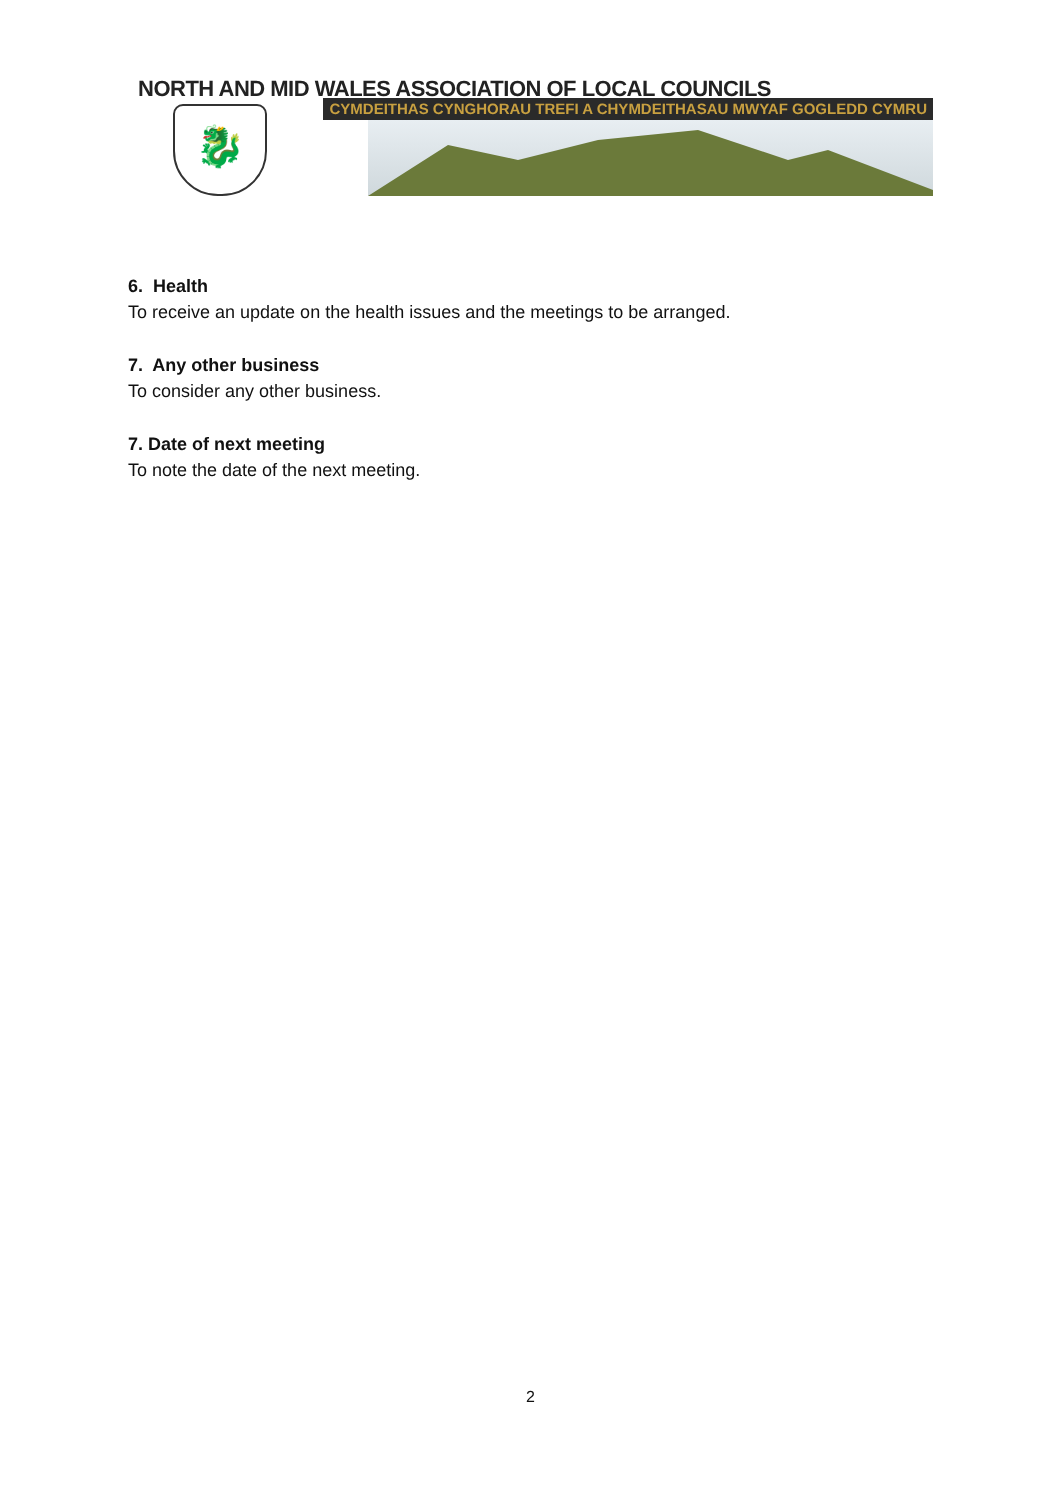NORTH AND MID WALES ASSOCIATION OF LOCAL COUNCILS
CYMDEITHAS CYNGHORAU TREFI A CHYMDEITHASAU MWYAF GOGLEDD CYMRU
🐉
6. Health
To receive an update on the health issues and the meetings to be arranged.
7. Any other business
To consider any other business.
7. Date of next meeting
To note the date of the next meeting.
2